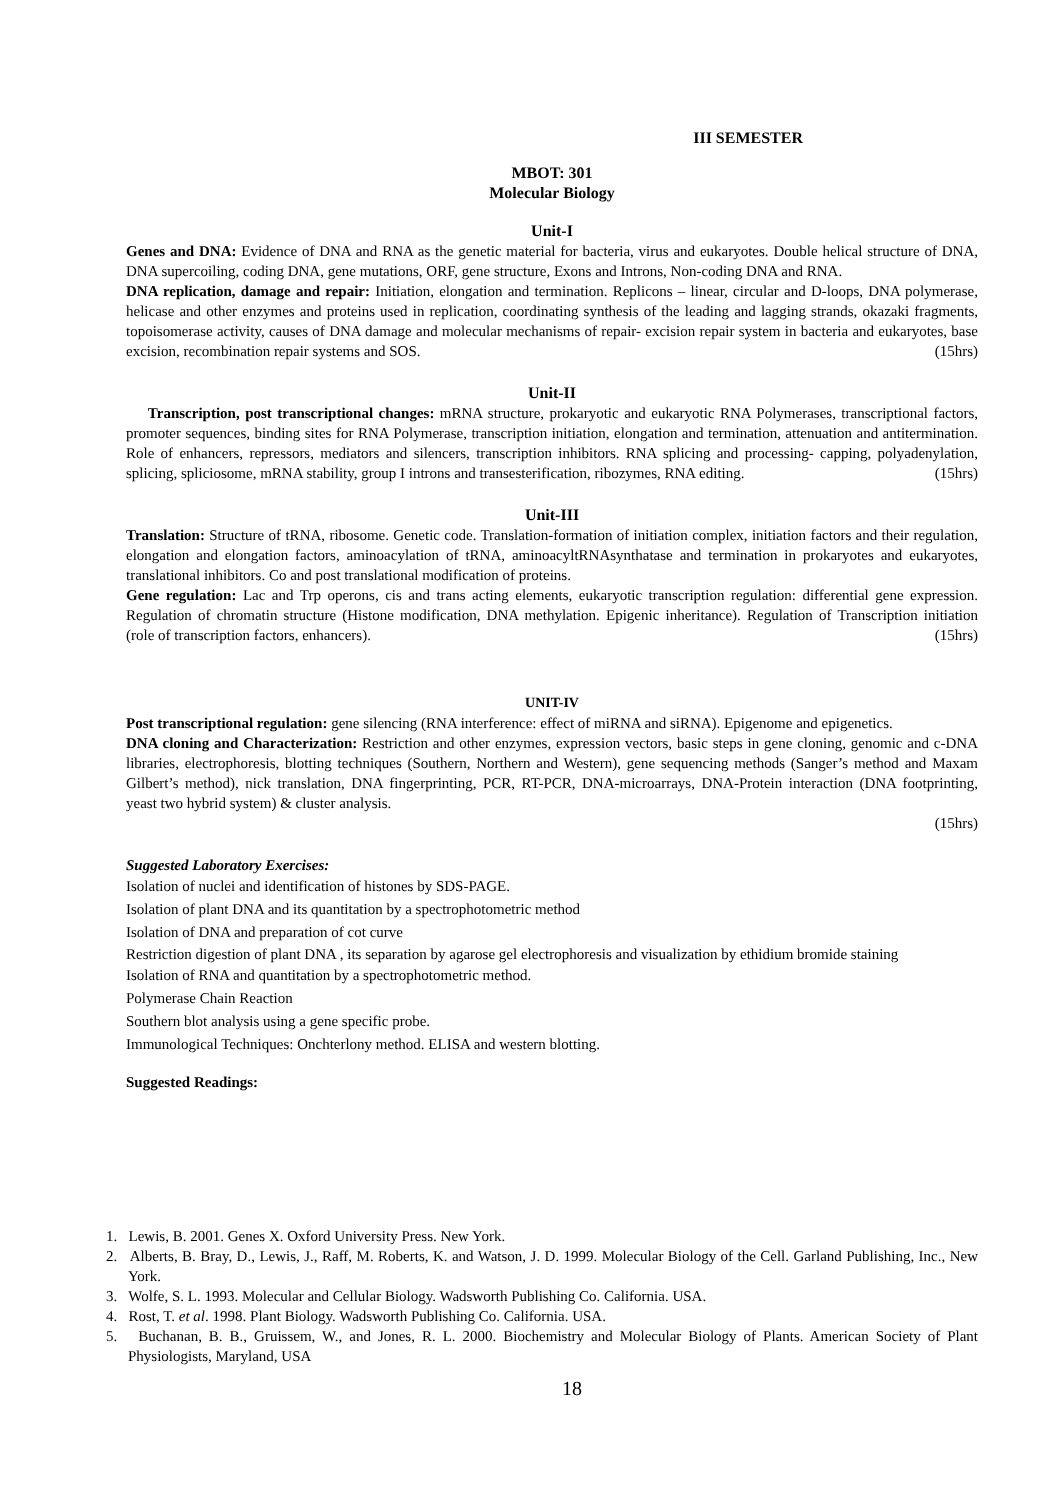III SEMESTER
MBOT: 301
Molecular Biology
Unit-I
Genes and DNA: Evidence of DNA and RNA as the genetic material for bacteria, virus and eukaryotes. Double helical structure of DNA, DNA supercoiling, coding DNA, gene mutations, ORF, gene structure, Exons and Introns, Non-coding DNA and RNA.
DNA replication, damage and repair: Initiation, elongation and termination. Replicons – linear, circular and D-loops, DNA polymerase, helicase and other enzymes and proteins used in replication, coordinating synthesis of the leading and lagging strands, okazaki fragments, topoisomerase activity, causes of DNA damage and molecular mechanisms of repair- excision repair system in bacteria and eukaryotes, base excision, recombination repair systems and SOS. (15hrs)
Unit-II
Transcription, post transcriptional changes: mRNA structure, prokaryotic and eukaryotic RNA Polymerases, transcriptional factors, promoter sequences, binding sites for RNA Polymerase, transcription initiation, elongation and termination, attenuation and antitermination. Role of enhancers, repressors, mediators and silencers, transcription inhibitors. RNA splicing and processing- capping, polyadenylation, splicing, spliciosome, mRNA stability, group I introns and transesterification, ribozymes, RNA editing. (15hrs)
Unit-III
Translation: Structure of tRNA, ribosome. Genetic code. Translation-formation of initiation complex, initiation factors and their regulation, elongation and elongation factors, aminoacylation of tRNA, aminoacyltRNAsynthatase and termination in prokaryotes and eukaryotes, translational inhibitors. Co and post translational modification of proteins.
Gene regulation: Lac and Trp operons, cis and trans acting elements, eukaryotic transcription regulation: differential gene expression. Regulation of chromatin structure (Histone modification, DNA methylation. Epigenic inheritance). Regulation of Transcription initiation (role of transcription factors, enhancers). (15hrs)
UNIT-IV
Post transcriptional regulation: gene silencing (RNA interference: effect of miRNA and siRNA). Epigenome and epigenetics.
DNA cloning and Characterization: Restriction and other enzymes, expression vectors, basic steps in gene cloning, genomic and c-DNA libraries, electrophoresis, blotting techniques (Southern, Northern and Western), gene sequencing methods (Sanger’s method and Maxam Gilbert’s method), nick translation, DNA fingerprinting, PCR, RT-PCR, DNA-microarrays, DNA-Protein interaction (DNA footprinting, yeast two hybrid system) & cluster analysis.
(15hrs)
Suggested Laboratory Exercises:
Isolation of nuclei and identification of histones by SDS-PAGE.
Isolation of plant DNA and its quantitation by a spectrophotometric method
Isolation of DNA and preparation of cot curve
Restriction digestion of plant DNA , its separation by agarose gel electrophoresis and visualization by ethidium bromide staining
Isolation of RNA and quantitation by a spectrophotometric method.
Polymerase Chain Reaction
Southern blot analysis using a gene specific probe.
Immunological Techniques: Onchterlony method. ELISA and western blotting.
Suggested Readings:
1. Lewis, B. 2001. Genes X. Oxford University Press. New York.
2. Alberts, B. Bray, D., Lewis, J., Raff, M. Roberts, K. and Watson, J. D. 1999. Molecular Biology of the Cell. Garland Publishing, Inc., New York.
3. Wolfe, S. L. 1993. Molecular and Cellular Biology. Wadsworth Publishing Co. California. USA.
4. Rost, T. et al. 1998. Plant Biology. Wadsworth Publishing Co. California. USA.
5. Buchanan, B. B., Gruissem, W., and Jones, R. L. 2000. Biochemistry and Molecular Biology of Plants. American Society of Plant Physiologists, Maryland, USA
18